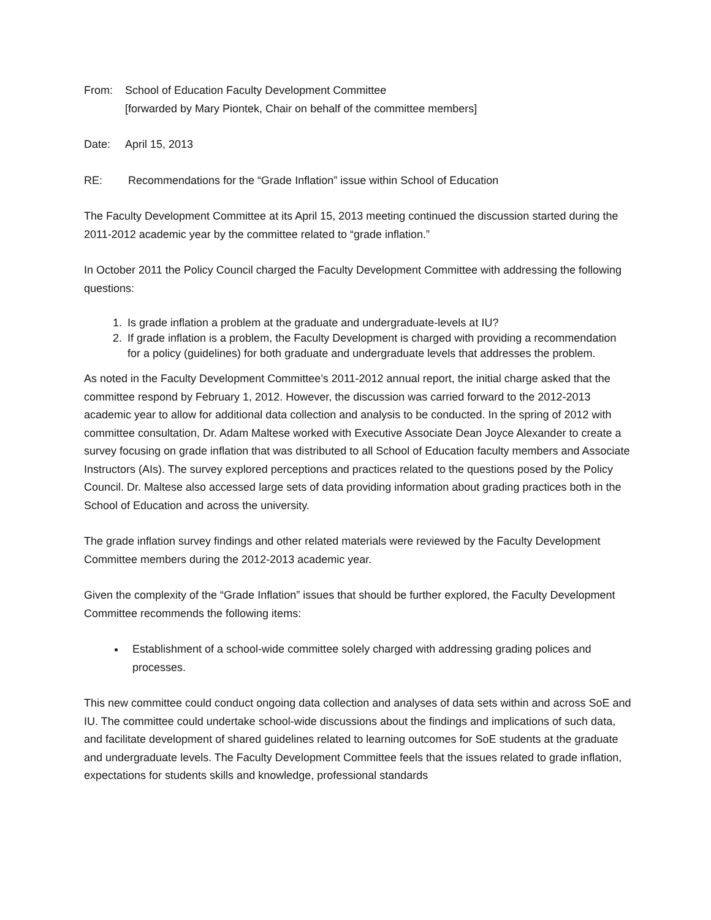From: School of Education Faculty Development Committee
[forwarded by Mary Piontek, Chair on behalf of the committee members]
Date: April 15, 2013
RE: Recommendations for the “Grade Inflation” issue within School of Education
The Faculty Development Committee at its April 15, 2013 meeting continued the discussion started during the 2011-2012 academic year by the committee related to “grade inflation.”
In October 2011 the Policy Council charged the Faculty Development Committee with addressing the following questions:
1. Is grade inflation a problem at the graduate and undergraduate-levels at IU?
2. If grade inflation is a problem, the Faculty Development is charged with providing a recommendation for a policy (guidelines) for both graduate and undergraduate levels that addresses the problem.
As noted in the Faculty Development Committee’s 2011-2012 annual report, the initial charge asked that the committee respond by February 1, 2012. However, the discussion was carried forward to the 2012-2013 academic year to allow for additional data collection and analysis to be conducted. In the spring of 2012 with committee consultation, Dr. Adam Maltese worked with Executive Associate Dean Joyce Alexander to create a survey focusing on grade inflation that was distributed to all School of Education faculty members and Associate Instructors (AIs). The survey explored perceptions and practices related to the questions posed by the Policy Council. Dr. Maltese also accessed large sets of data providing information about grading practices both in the School of Education and across the university.
The grade inflation survey findings and other related materials were reviewed by the Faculty Development Committee members during the 2012-2013 academic year.
Given the complexity of the “Grade Inflation” issues that should be further explored, the Faculty Development Committee recommends the following items:
Establishment of a school-wide committee solely charged with addressing grading polices and processes.
This new committee could conduct ongoing data collection and analyses of data sets within and across SoE and IU. The committee could undertake school-wide discussions about the findings and implications of such data, and facilitate development of shared guidelines related to learning outcomes for SoE students at the graduate and undergraduate levels. The Faculty Development Committee feels that the issues related to grade inflation, expectations for students skills and knowledge, professional standards